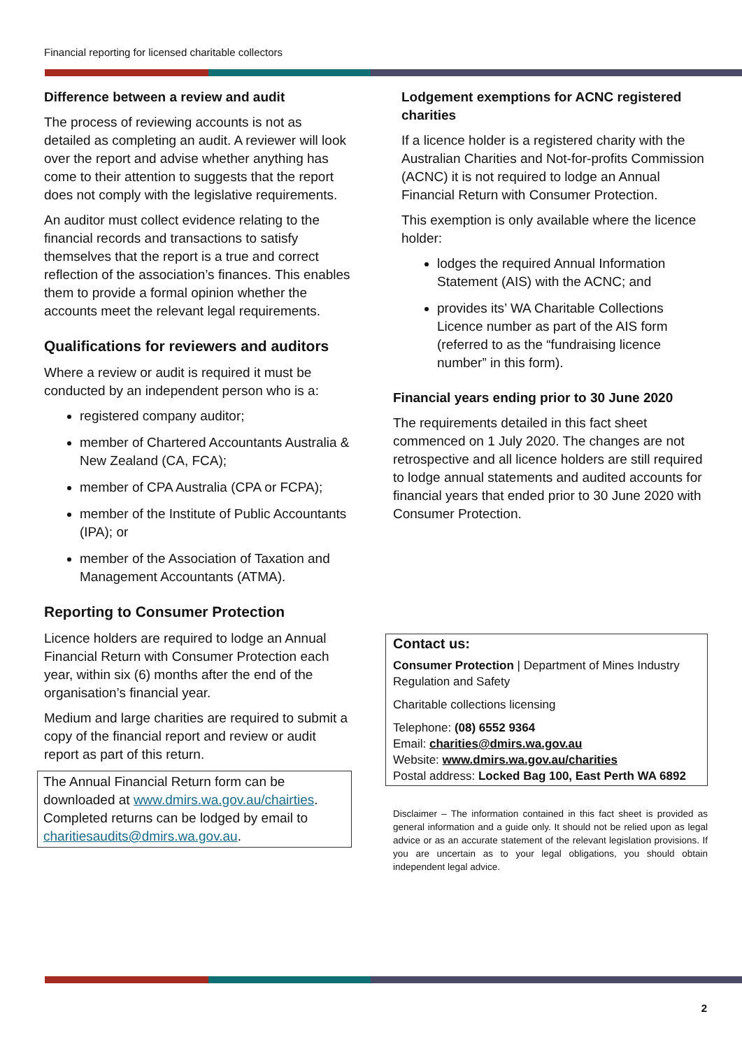Financial reporting for licensed charitable collectors
Difference between a review and audit
The process of reviewing accounts is not as detailed as completing an audit. A reviewer will look over the report and advise whether anything has come to their attention to suggests that the report does not comply with the legislative requirements.
An auditor must collect evidence relating to the financial records and transactions to satisfy themselves that the report is a true and correct reflection of the association’s finances. This enables them to provide a formal opinion whether the accounts meet the relevant legal requirements.
Qualifications for reviewers and auditors
Where a review or audit is required it must be conducted by an independent person who is a:
registered company auditor;
member of Chartered Accountants Australia & New Zealand (CA, FCA);
member of CPA Australia (CPA or FCPA);
member of the Institute of Public Accountants (IPA); or
member of the Association of Taxation and Management Accountants (ATMA).
Reporting to Consumer Protection
Licence holders are required to lodge an Annual Financial Return with Consumer Protection each year, within six (6) months after the end of the organisation’s financial year.
Medium and large charities are required to submit a copy of the financial report and review or audit report as part of this return.
The Annual Financial Return form can be downloaded at www.dmirs.wa.gov.au/chairties. Completed returns can be lodged by email to charitiesaudits@dmirs.wa.gov.au.
Lodgement exemptions for ACNC registered charities
If a licence holder is a registered charity with the Australian Charities and Not-for-profits Commission (ACNC) it is not required to lodge an Annual Financial Return with Consumer Protection.
This exemption is only available where the licence holder:
lodges the required Annual Information Statement (AIS) with the ACNC; and
provides its’ WA Charitable Collections Licence number as part of the AIS form (referred to as the “fundraising licence number” in this form).
Financial years ending prior to 30 June 2020
The requirements detailed in this fact sheet commenced on 1 July 2020. The changes are not retrospective and all licence holders are still required to lodge annual statements and audited accounts for financial years that ended prior to 30 June 2020 with Consumer Protection.
Contact us:
Consumer Protection | Department of Mines Industry Regulation and Safety
Charitable collections licensing
Telephone: (08) 6552 9364
Email: charities@dmirs.wa.gov.au
Website: www.dmirs.wa.gov.au/charities
Postal address: Locked Bag 100, East Perth WA 6892
Disclaimer – The information contained in this fact sheet is provided as general information and a guide only. It should not be relied upon as legal advice or as an accurate statement of the relevant legislation provisions. If you are uncertain as to your legal obligations, you should obtain independent legal advice.
2